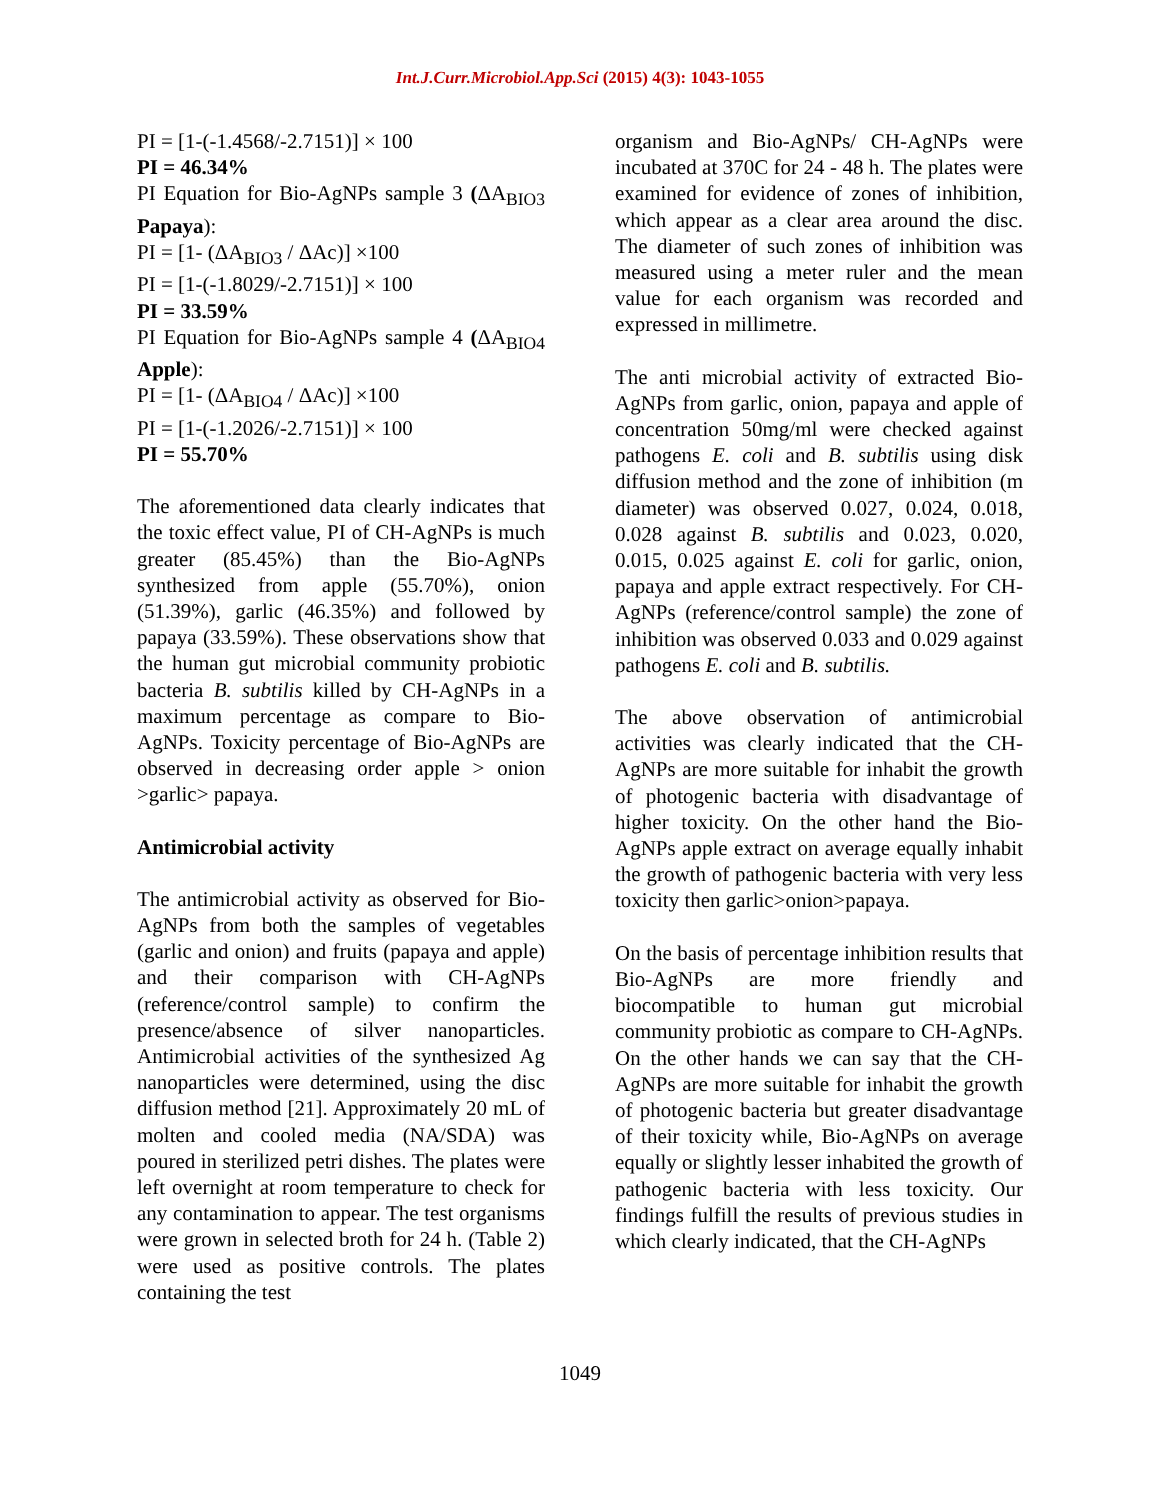Int.J.Curr.Microbiol.App.Sci (2015) 4(3): 1043-1055
PI = [1-(-1.4568/-2.7151)] × 100
PI = 46.34%
PI Equation for Bio-AgNPs sample 3 (ΔA<sub>BIO3</sub> Papaya):
PI = [1- (ΔA<sub>BIO3</sub> / ΔAc)] ×100
PI = [1-(-1.8029/-2.7151)] × 100
PI = 33.59%
PI Equation for Bio-AgNPs sample 4 (ΔA<sub>BIO4</sub> Apple):
PI = [1- (ΔA<sub>BIO4</sub> / ΔAc)] ×100
PI = [1-(-1.2026/-2.7151)] × 100
PI = 55.70%
The aforementioned data clearly indicates that the toxic effect value, PI of CH-AgNPs is much greater (85.45%) than the Bio-AgNPs synthesized from apple (55.70%), onion (51.39%), garlic (46.35%) and followed by papaya (33.59%). These observations show that the human gut microbial community probiotic bacteria B. subtilis killed by CH-AgNPs in a maximum percentage as compare to Bio-AgNPs. Toxicity percentage of Bio-AgNPs are observed in decreasing order apple > onion >garlic> papaya.
Antimicrobial activity
The antimicrobial activity as observed for Bio-AgNPs from both the samples of vegetables (garlic and onion) and fruits (papaya and apple) and their comparison with CH-AgNPs (reference/control sample) to confirm the presence/absence of silver nanoparticles. Antimicrobial activities of the synthesized Ag nanoparticles were determined, using the disc diffusion method [21]. Approximately 20 mL of molten and cooled media (NA/SDA) was poured in sterilized petri dishes. The plates were left overnight at room temperature to check for any contamination to appear. The test organisms were grown in selected broth for 24 h. (Table 2) were used as positive controls. The plates containing the test
organism and Bio-AgNPs/ CH-AgNPs were incubated at 370C for 24 - 48 h. The plates were examined for evidence of zones of inhibition, which appear as a clear area around the disc. The diameter of such zones of inhibition was measured using a meter ruler and the mean value for each organism was recorded and expressed in millimetre.
The anti microbial activity of extracted Bio-AgNPs from garlic, onion, papaya and apple of concentration 50mg/ml were checked against pathogens E. coli and B. subtilis using disk diffusion method and the zone of inhibition (m diameter) was observed 0.027, 0.024, 0.018, 0.028 against B. subtilis and 0.023, 0.020, 0.015, 0.025 against E. coli for garlic, onion, papaya and apple extract respectively. For CH-AgNPs (reference/control sample) the zone of inhibition was observed 0.033 and 0.029 against pathogens E. coli and B. subtilis.
The above observation of antimicrobial activities was clearly indicated that the CH-AgNPs are more suitable for inhabit the growth of photogenic bacteria with disadvantage of higher toxicity. On the other hand the Bio-AgNPs apple extract on average equally inhabit the growth of pathogenic bacteria with very less toxicity then garlic>onion>papaya.
On the basis of percentage inhibition results that Bio-AgNPs are more friendly and biocompatible to human gut microbial community probiotic as compare to CH-AgNPs. On the other hands we can say that the CH-AgNPs are more suitable for inhabit the growth of photogenic bacteria but greater disadvantage of their toxicity while, Bio-AgNPs on average equally or slightly lesser inhabited the growth of pathogenic bacteria with less toxicity. Our findings fulfill the results of previous studies in which clearly indicated, that the CH-AgNPs
1049